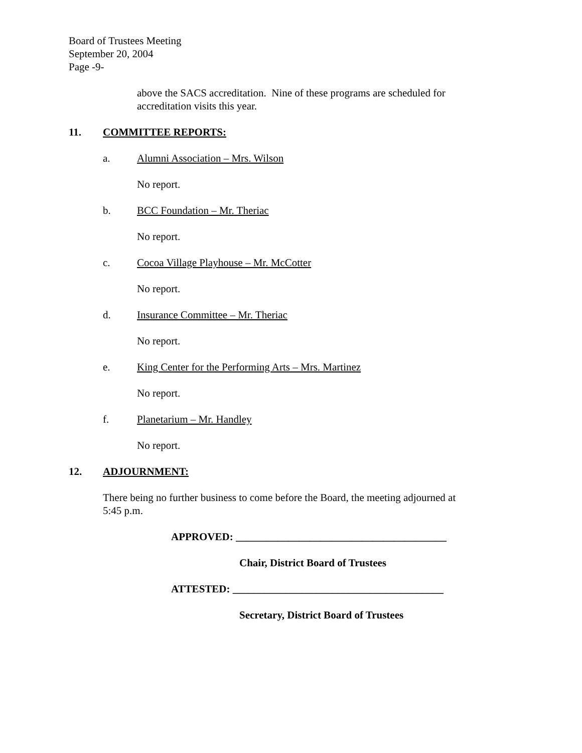Board of Trustees Meeting
September 20, 2004
Page -9-
above the SACS accreditation. Nine of these programs are scheduled for
accreditation visits this year.
11. COMMITTEE REPORTS:
a. Alumni Association – Mrs. Wilson
No report.
b. BCC Foundation – Mr. Theriac
No report.
c. Cocoa Village Playhouse – Mr. McCotter
No report.
d. Insurance Committee – Mr. Theriac
No report.
e. King Center for the Performing Arts – Mrs. Martinez
No report.
f. Planetarium – Mr. Handley
No report.
12. ADJOURNMENT:
There being no further business to come before the Board, the meeting adjourned at
5:45 p.m.
APPROVED: ________________________________________
Chair, District Board of Trustees
ATTESTED: ________________________________________
Secretary, District Board of Trustees